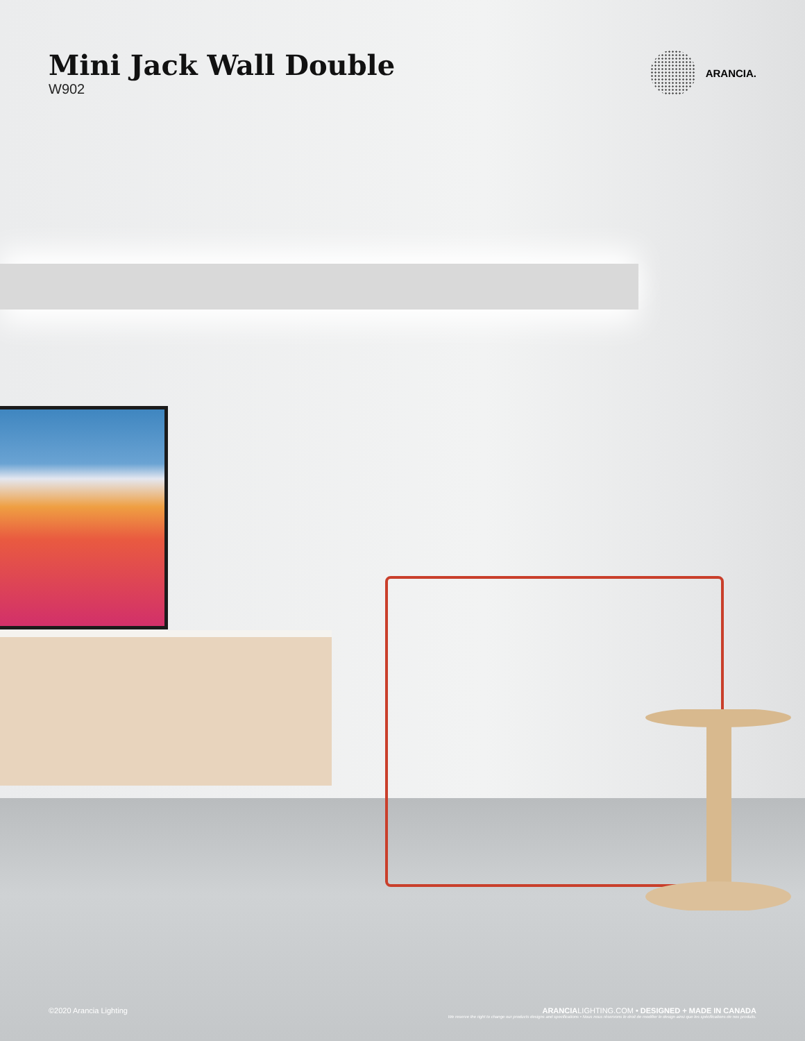Mini Jack Wall Double
W902
ARANCIA.
©2020 Arancia Lighting ARANCIALIGHTING.COM • DESIGNED + MADE IN CANADA
We reserve the right to change our products designs and specifications • Nous nous réservons le droit de modifier le design ainsi que les spécifications de nos produits.